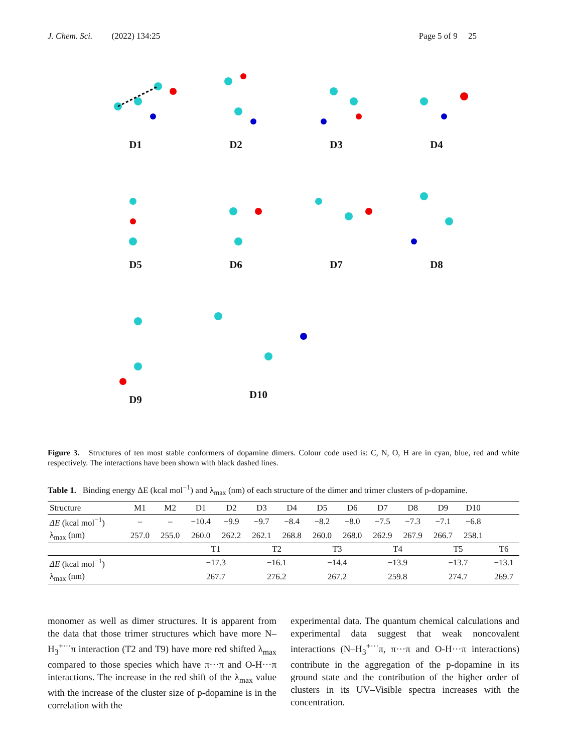J. Chem. Sci. (2022) 134:25 Page 5 of 9 25
D1 D2 D3 D4
D5 D6 D7 D8
D9 D10
Figure 3. Structures of ten most stable conformers of dopamine dimers. Colour code used is: C, N, O, H are in cyan, blue, red and white respectively. The interactions have been shown with black dashed lines.
Table 1. Binding energy ΔE (kcal mol<sup>−1</sup>) and λ<sub>max</sub> (nm) of each structure of the dimer and trimer clusters of p-dopamine.
| Structure | M1 | M2 | D1 | D2 | D3 | D4 | D5 | D6 | D7 | D8 | D9 | D10 | |
| --- | --- | --- | --- | --- | --- | --- | --- | --- | --- | --- | --- | --- | --- |
| ΔE (kcal mol<sup>−1</sup>) | – | – | −10.4 | −9.9 | −9.7 | −8.4 | −8.2 | −8.0 | −7.5 | −7.3 | −7.1 | −6.8 | |
| λ<sub>max</sub> (nm) | 257.0 | 255.0 | 260.0 | 262.2 | 262.1 | 268.8 | 260.0 | 268.0 | 262.9 | 267.9 | 266.7 | 258.1 | |
| | | | T1 | | T2 | | T3 | | T4 | | T5 | | T6 |
| ΔE (kcal mol<sup>−1</sup>) | | | −17.3 | | −16.1 | | −14.4 | | −13.9 | | −13.7 | | −13.1 |
| λ<sub>max</sub> (nm) | | | 267.7 | | 276.2 | | 267.2 | | 259.8 | | 274.7 | | 269.7 |
monomer as well as dimer structures. It is apparent from the data that those trimer structures which have more N–H<sub>3</sub><sup>+···</sup>π interaction (T2 and T9) have more red shifted λ<sub>max</sub> compared to those species which have π···π and O-H···π interactions. The increase in the red shift of the λ<sub>max</sub> value with the increase of the cluster size of p-dopamine is in the correlation with the
experimental data. The quantum chemical calculations and experimental data suggest that weak noncovalent interactions (N–H<sub>3</sub><sup>+···</sup>π, π···π and O-H···π interactions) contribute in the aggregation of the p-dopamine in its ground state and the contribution of the higher order of clusters in its UV–Visible spectra increases with the concentration.